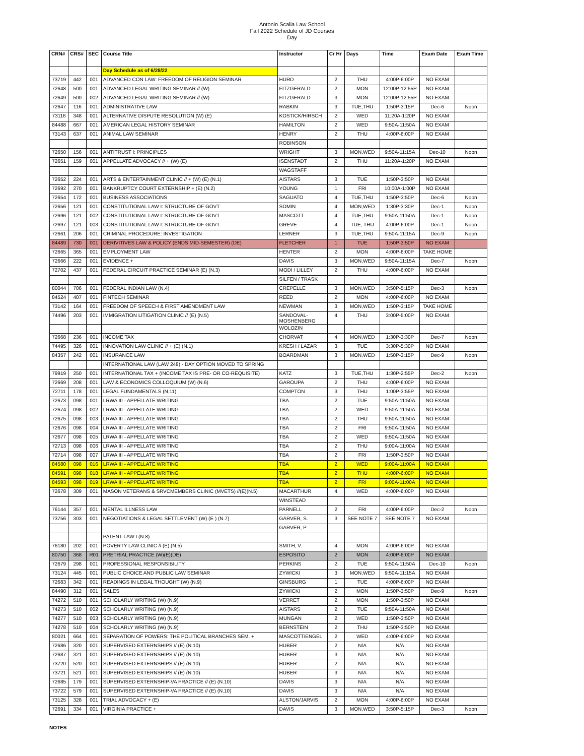Antonin Scalia Law School
Fall 2022 Schedule of JD Courses
Day
| CRN# | CRS# | SEC | Course Title | Instructor | Cr Hr | Days | Time | Exam Date | Exam Time |
| --- | --- | --- | --- | --- | --- | --- | --- | --- | --- |
| | | | Day Schedule as of 6/28/22 | | | | | | |
| 73719 | 442 | 001 | ADVANCED CON LAW: FREEDOM OF RELIGION SEMINAR | HURD | 2 | THU | 4:00P-6:00P | NO EXAM | |
| 72648 | 500 | 001 | ADVANCED LEGAL WRITING SEMINAR // (W) | FITZGERALD | 2 | MON | 12:00P-12:55P | NO EXAM | |
| 72649 | 500 | 002 | ADVANCED LEGAL WRITING SEMINAR // (W) | FITZGERALD | 3 | MON | 12:00P-12:55P | NO EXAM | |
| 72647 | 116 | 001 | ADMINISTRATIVE LAW | RABKIN | 3 | TUE,THU | 1:50P-3:15P | Dec-6 | Noon |
| 73116 | 348 | 001 | ALTERNATIVE DISPUTE RESOLUTION (W) (E) | KOSTICK/HIRSCH | 2 | WED | 11:20A-1:20P | NO EXAM | |
| 84488 | 667 | 001 | AMERICAN LEGAL HISTORY SEMINAR | HAMILTON | 2 | WED | 9:50A-11:50A | NO EXAM | |
| 73143 | 637 | 001 | ANIMAL LAW SEMINAR | HENRY | 2 | THU | 4:00P-6:00P | NO EXAM | |
| | | | | ROBINSON | | | | | |
| 72650 | 156 | 001 | ANTITRUST I: PRINCIPLES | WRIGHT | 3 | MON,WED | 9:50A-11:15A | Dec-10 | Noon |
| 72651 | 159 | 001 | APPELLATE ADVOCACY // + (W) (E) | ISENSTADT | 2 | THU | 11:20A-1:20P | NO EXAM | |
| | | | | WAGSTAFF | | | | | |
| 72652 | 224 | 001 | ARTS & ENTERTAINMENT CLINIC // + (W) (E) (N.1) | AISTARS | 3 | TUE | 1:50P-3:50P | NO EXAM | |
| 72692 | 270 | 001 | BANKRUPTCY COURT EXTERNSHIP + (E) (N.2) | YOUNG | 1 | FRI | 10:00A-1:00P | NO EXAM | |
| 72654 | 172 | 001 | BUSINESS ASSOCIATIONS | SAGUATO | 4 | TUE,THU | 1:50P-3:50P | Dec-6 | Noon |
| 72656 | 121 | 001 | CONSTITUTIONAL LAW I: STRUCTURE OF GOVT | SOMIN | 4 | MON,WED | 1:30P-3:30P | Dec-1 | Noon |
| 72696 | 121 | 002 | CONSTITUTIONAL LAW I: STRUCTURE OF GOVT | MASCOTT | 4 | TUE,THU | 9:50A-11:50A | Dec-1 | Noon |
| 72697 | 121 | 003 | CONSTITUTIONAL LAW I: STRUCTURE OF GOVT | GREVE | 4 | TUE, THU | 4:00P-6:00P | Dec-1 | Noon |
| 72661 | 206 | 001 | CRIMINAL PROCEDURE: INVESTIGATION | LERNER | 3 | TUE,THU | 9:50A-11:15A | Dec-9 | Noon |
| 84489 | 730 | 001 | DERIVITIVES LAW & POLICY (ENDS MID-SEMESTER) (DE) | FLETCHER | 1 | TUE | 1:50P-3:50P | NO EXAM | |
| 72665 | 365 | 001 | EMPLOYMENT LAW | HENTER | 2 | MON | 4:00P-6:00P | TAKE HOME | |
| 72666 | 222 | 001 | EVIDENCE + | DAVIS | 3 | MON,WED | 9:50A-11:15A | Dec-7 | Noon |
| 72702 | 437 | 001 | FEDERAL CIRCUIT PRACTICE SEMINAR (E) (N.3) | MODI / LILLEY | 2 | THU | 4:00P-6:00P | NO EXAM | |
| | | | | SILFEN / TRASK | | | | | |
| 80044 | 706 | 001 | FEDERAL INDIAN LAW (N.4) | CREPELLE | 3 | MON,WED | 3:50P-5:15P | Dec-3 | Noon |
| 84524 | 407 | 001 | FINTECH SEMINAR | REED | 2 | MON | 4:00P-6:00P | NO EXAM | |
| 73142 | 164 | 001 | FREEDOM OF SPEECH & FIRST AMENDMENT LAW | NEWMAN | 3 | MON,WED | 1:50P-3:15P | TAKE HOME | |
| 74496 | 203 | 001 | IMMIGRATION LITIGATION CLINIC // (E) (N.5) | SANDOVAL- MOSHENBERG | 4 | THU | 3:00P-5:00P | NO EXAM | |
| | | | | WOLOZIN | | | | | |
| 72668 | 236 | 001 | INCOME TAX | CHORVAT | 4 | MON,WED | 1:30P-3:30P | Dec-7 | Noon |
| 74495 | 326 | 001 | INNOVATION LAW CLINIC // + (E) (N.1) | KRESH / LAZAR | 3 | TUE | 3:30P-5:30P | NO EXAM | |
| 84357 | 242 | 001 | INSURANCE LAW | BOARDMAN | 3 | MON,WED | 1:50P-3:15P | Dec-9 | Noon |
| | | | INTERNATIONAL LAW (LAW 248) - DAY OPTION MOVED TO SPRING | | | | | | |
| 79919 | 250 | 001 | INTERNATIONAL TAX + (INCOME TAX IS PRE- OR CO-REQUISITE) | KATZ | 3 | TUE,THU | 1:30P-2:55P | Dec-2 | Noon |
| 72669 | 208 | 001 | LAW & ECONOMICS COLLOQUIUM (W) (N.6) | GAROUPA | 2 | THU | 4:00P-6:00P | NO EXAM | |
| 72711 | 178 | 001 | LEGAL FUNDAMENTALS (N.11) | COMPTON | 3 | THU | 1:00P-3:55P | NO EXAM | |
| 72673 | 098 | 001 | LRWA III - APPELLATE WRITING | TBA | 2 | TUE | 9:50A-11:50A | NO EXAM | |
| 72674 | 098 | 002 | LRWA III - APPELLATE WRITING | TBA | 2 | WED | 9:50A-11:50A | NO EXAM | |
| 72675 | 098 | 003 | LRWA III - APPELLATE WRITING | TBA | 2 | THU | 9:50A-11:50A | NO EXAM | |
| 72676 | 098 | 004 | LRWA III - APPELLATE WRITING | TBA | 2 | FRI | 9:50A-11:50A | NO EXAM | |
| 72677 | 098 | 005 | LRWA III - APPELLATE WRITING | TBA | 2 | WED | 9:50A-11:50A | NO EXAM | |
| 72713 | 098 | 006 | LRWA III - APPELLATE WRITING | TBA | 2 | THU | 9:00A-11:00A | NO EXAM | |
| 72714 | 098 | 007 | LRWA III - APPELLATE WRITING | TBA | 2 | FRI | 1:50P-3:50P | NO EXAM | |
| 84580 | 098 | 016 | LRWA III - APPELLATE WRITING | TBA | 2 | WED | 9:00A-11:00A | NO EXAM | |
| 84591 | 098 | 018 | LRWA III - APPELLATE WRITING | TBA | 2 | THU | 4:00P-6:00P | NO EXAM | |
| 84593 | 098 | 019 | LRWA III - APPELLATE WRITING | TBA | 2 | FRI | 9:00A-11:00A | NO EXAM | |
| 72678 | 309 | 001 | MASON VETERANS & SRVCMEMBERS CLINIC (MVETS) //(E)(N.5) | MACARTHUR | 4 | WED | 4:00P-6:00P | NO EXAM | |
| | | | | WINSTEAD | | | | | |
| 76144 | 357 | 001 | MENTAL ILLNESS LAW | PARNELL | 2 | FRI | 4:00P-6:00P | Dec-2 | Noon |
| 73756 | 303 | 001 | NEGOTIATIONS & LEGAL SETTLEMENT (W) (E ) (N.7) | GARVER, S. | 3 | SEE NOTE 7 | SEE NOTE 7 | NO EXAM | |
| | | | | GARVER, P. | | | | | |
| | | | PATENT LAW I (N.8) | | | | | | |
| 76180 | 202 | 001 | POVERTY LAW CLINIC // (E) (N.5) | SMITH, V. | 4 | MON | 4:00P-6:00P | NO EXAM | |
| 80750 | 368 | R01 | PRETRIAL PRACTICE (W)(E)(DE) | ESPOSITO | 2 | MON | 4:00P-6:00P | NO EXAM | |
| 72679 | 298 | 001 | PROFESSIONAL RESPONSIBILITY | PERKINS | 2 | TUE | 9:50A-11:50A | Dec-10 | Noon |
| 73124 | 445 | 001 | PUBLIC CHOICE AND PUBLIC LAW SEMINAR | ZYWICKI | 3 | MON,WED | 9:50A-11:15A | NO EXAM | |
| 72683 | 342 | 001 | READINGS IN LEGAL THOUGHT (W) (N.9) | GINSBURG | 1 | TUE | 4:00P-6:00P | NO EXAM | |
| 84490 | 312 | 001 | SALES | ZYWICKI | 2 | MON | 1:50P-3:50P | Dec-9 | Noon |
| 74272 | 510 | 001 | SCHOLARLY WRITING (W) (N.9) | VERRET | 2 | MON | 1:50P-3:50P | NO EXAM | |
| 74273 | 510 | 002 | SCHOLARLY WRITING (W) (N.9) | AISTARS | 2 | TUE | 9:50A-11:50A | NO EXAM | |
| 74277 | 510 | 003 | SCHOLARLY WRITING (W) (N.9) | MUNGAN | 2 | WED | 1:50P-3:50P | NO EXAM | |
| 74278 | 510 | 004 | SCHOLARLY WRITING (W) (N.9) | BERNSTEIN | 2 | THU | 1:50P-3:50P | NO EXAM | |
| 80021 | 664 | 001 | SEPARATION OF POWERS: THE POLITICAL BRANCHES SEM. + | MASCOTT/ENGEL | 2 | WED | 4:00P-6:00P | NO EXAM | |
| 72686 | 320 | 001 | SUPERVISED EXTERNSHIPS // (E) (N.10) | HUBER | 2 | N/A | N/A | NO EXAM | |
| 72687 | 321 | 001 | SUPERVISED EXTERNSHIPS // (E) (N.10) | HUBER | 3 | N/A | N/A | NO EXAM | |
| 73720 | 520 | 001 | SUPERVISED EXTERNSHIPS // (E) (N.10) | HUBER | 2 | N/A | N/A | NO EXAM | |
| 73721 | 521 | 001 | SUPERVISED EXTERNSHIPS // (E) (N.10) | HUBER | 3 | N/A | N/A | NO EXAM | |
| 72685 | 179 | 001 | SUPERVISED EXTERNSHIP-VA PRACTICE // (E) (N.10) | DAVIS | 3 | N/A | N/A | NO EXAM | |
| 73722 | 579 | 001 | SUPERVISED EXTERNSHIP-VA PRACTICE // (E) (N.10) | DAVIS | 3 | N/A | N/A | NO EXAM | |
| 73125 | 328 | 001 | TRIAL ADVOCACY + (E) | ALSTON/JARVIS | 2 | MON | 4:00P-6:00P | NO EXAM | |
| 72691 | 334 | 001 | VIRGINIA PRACTICE + | DAVIS | 3 | MON,WED | 3:50P-5:15P | Dec-3 | Noon |
NOTES